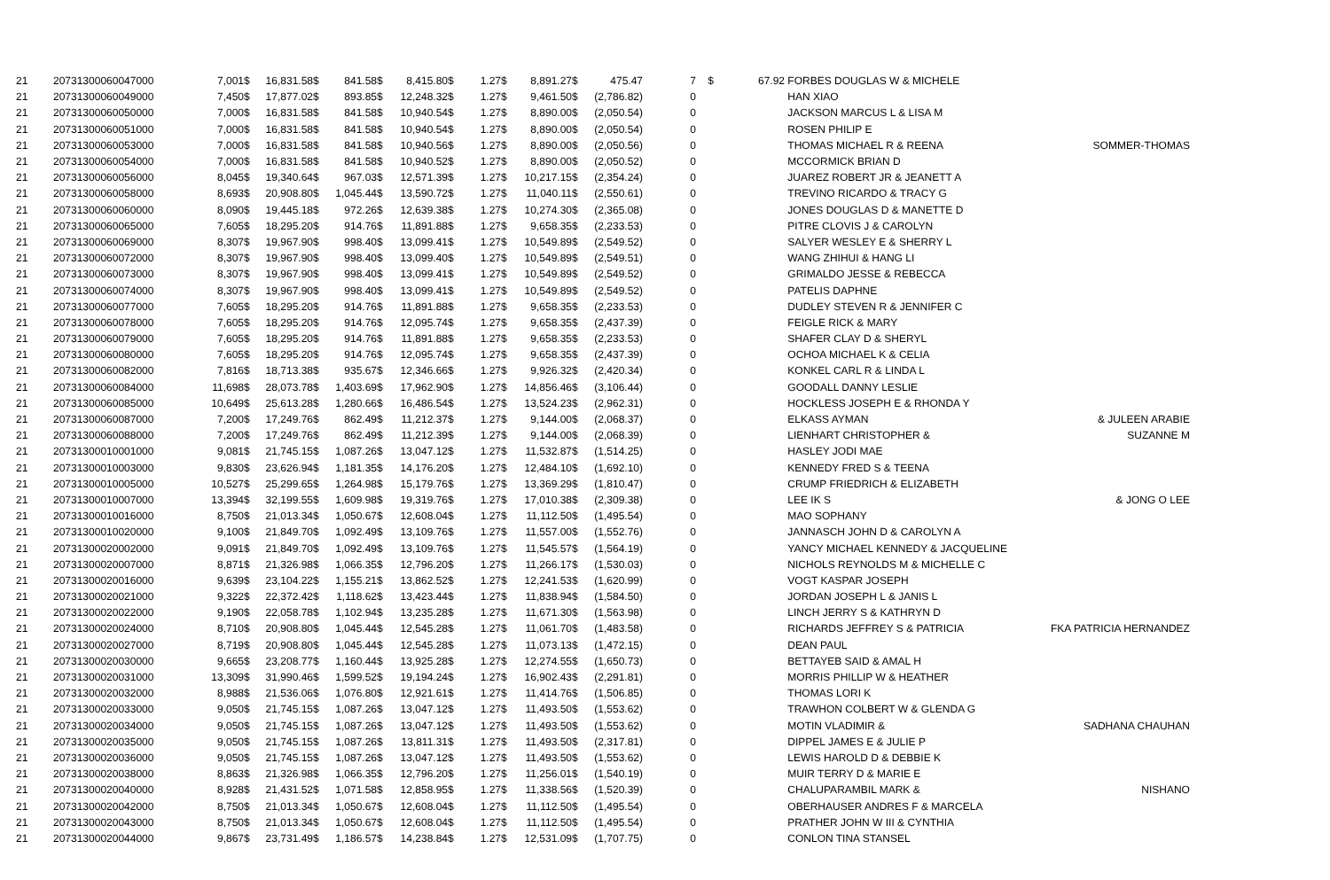| 21 | 20731300060047000 | 7,001 | $ | 16,831.58 | $ | 841.58 | $ | 8,415.80 | $ | 1.27 | $ | 8,891.27 | $ | 475.47 | 7 | $ 67.92 | FORBES DOUGLAS W & MICHELE | |
| 21 | 20731300060049000 | 7,450 | $ | 17,877.02 | $ | 893.85 | $ | 12,248.32 | $ | 1.27 | $ | 9,461.50 | $ | (2,786.82) | 0 | | HAN XIAO | |
| 21 | 20731300060050000 | 7,000 | $ | 16,831.58 | $ | 841.58 | $ | 10,940.54 | $ | 1.27 | $ | 8,890.00 | $ | (2,050.54) | 0 | | JACKSON MARCUS L & LISA M | |
| 21 | 20731300060051000 | 7,000 | $ | 16,831.58 | $ | 841.58 | $ | 10,940.54 | $ | 1.27 | $ | 8,890.00 | $ | (2,050.54) | 0 | | ROSEN PHILIP E | |
| 21 | 20731300060053000 | 7,000 | $ | 16,831.58 | $ | 841.58 | $ | 10,940.56 | $ | 1.27 | $ | 8,890.00 | $ | (2,050.56) | 0 | | THOMAS MICHAEL R & REENA | SOMMER-THOMAS |
| 21 | 20731300060054000 | 7,000 | $ | 16,831.58 | $ | 841.58 | $ | 10,940.52 | $ | 1.27 | $ | 8,890.00 | $ | (2,050.52) | 0 | | MCCORMICK BRIAN D | |
| 21 | 20731300060056000 | 8,045 | $ | 19,340.64 | $ | 967.03 | $ | 12,571.39 | $ | 1.27 | $ | 10,217.15 | $ | (2,354.24) | 0 | | JUAREZ ROBERT JR & JEANETT A | |
| 21 | 20731300060058000 | 8,693 | $ | 20,908.80 | $ | 1,045.44 | $ | 13,590.72 | $ | 1.27 | $ | 11,040.11 | $ | (2,550.61) | 0 | | TREVINO RICARDO & TRACY G | |
| 21 | 20731300060060000 | 8,090 | $ | 19,445.18 | $ | 972.26 | $ | 12,639.38 | $ | 1.27 | $ | 10,274.30 | $ | (2,365.08) | 0 | | JONES DOUGLAS D & MANETTE D | |
| 21 | 20731300060065000 | 7,605 | $ | 18,295.20 | $ | 914.76 | $ | 11,891.88 | $ | 1.27 | $ | 9,658.35 | $ | (2,233.53) | 0 | | PITRE CLOVIS J & CAROLYN | |
| 21 | 20731300060069000 | 8,307 | $ | 19,967.90 | $ | 998.40 | $ | 13,099.41 | $ | 1.27 | $ | 10,549.89 | $ | (2,549.52) | 0 | | SALYER WESLEY E & SHERRY L | |
| 21 | 20731300060072000 | 8,307 | $ | 19,967.90 | $ | 998.40 | $ | 13,099.40 | $ | 1.27 | $ | 10,549.89 | $ | (2,549.51) | 0 | | WANG ZHIHUI & HANG LI | |
| 21 | 20731300060073000 | 8,307 | $ | 19,967.90 | $ | 998.40 | $ | 13,099.41 | $ | 1.27 | $ | 10,549.89 | $ | (2,549.52) | 0 | | GRIMALDO JESSE & REBECCA | |
| 21 | 20731300060074000 | 8,307 | $ | 19,967.90 | $ | 998.40 | $ | 13,099.41 | $ | 1.27 | $ | 10,549.89 | $ | (2,549.52) | 0 | | PATELIS DAPHNE | |
| 21 | 20731300060077000 | 7,605 | $ | 18,295.20 | $ | 914.76 | $ | 11,891.88 | $ | 1.27 | $ | 9,658.35 | $ | (2,233.53) | 0 | | DUDLEY STEVEN R & JENNIFER C | |
| 21 | 20731300060078000 | 7,605 | $ | 18,295.20 | $ | 914.76 | $ | 12,095.74 | $ | 1.27 | $ | 9,658.35 | $ | (2,437.39) | 0 | | FEIGLE RICK & MARY | |
| 21 | 20731300060079000 | 7,605 | $ | 18,295.20 | $ | 914.76 | $ | 11,891.88 | $ | 1.27 | $ | 9,658.35 | $ | (2,233.53) | 0 | | SHAFER CLAY D & SHERYL | |
| 21 | 20731300060080000 | 7,605 | $ | 18,295.20 | $ | 914.76 | $ | 12,095.74 | $ | 1.27 | $ | 9,658.35 | $ | (2,437.39) | 0 | | OCHOA MICHAEL K & CELIA | |
| 21 | 20731300060082000 | 7,816 | $ | 18,713.38 | $ | 935.67 | $ | 12,346.66 | $ | 1.27 | $ | 9,926.32 | $ | (2,420.34) | 0 | | KONKEL CARL R & LINDA L | |
| 21 | 20731300060084000 | 11,698 | $ | 28,073.78 | $ | 1,403.69 | $ | 17,962.90 | $ | 1.27 | $ | 14,856.46 | $ | (3,106.44) | 0 | | GOODALL DANNY LESLIE | |
| 21 | 20731300060085000 | 10,649 | $ | 25,613.28 | $ | 1,280.66 | $ | 16,486.54 | $ | 1.27 | $ | 13,524.23 | $ | (2,962.31) | 0 | | HOCKLESS JOSEPH E & RHONDA Y | |
| 21 | 20731300060087000 | 7,200 | $ | 17,249.76 | $ | 862.49 | $ | 11,212.37 | $ | 1.27 | $ | 9,144.00 | $ | (2,068.37) | 0 | | ELKASS AYMAN | & JULEEN ARABIE |
| 21 | 20731300060088000 | 7,200 | $ | 17,249.76 | $ | 862.49 | $ | 11,212.39 | $ | 1.27 | $ | 9,144.00 | $ | (2,068.39) | 0 | | LIENHART CHRISTOPHER & | SUZANNE M |
| 21 | 20731300010001000 | 9,081 | $ | 21,745.15 | $ | 1,087.26 | $ | 13,047.12 | $ | 1.27 | $ | 11,532.87 | $ | (1,514.25) | 0 | | HASLEY JODI MAE | |
| 21 | 20731300010003000 | 9,830 | $ | 23,626.94 | $ | 1,181.35 | $ | 14,176.20 | $ | 1.27 | $ | 12,484.10 | $ | (1,692.10) | 0 | | KENNEDY FRED S & TEENA | |
| 21 | 20731300010005000 | 10,527 | $ | 25,299.65 | $ | 1,264.98 | $ | 15,179.76 | $ | 1.27 | $ | 13,369.29 | $ | (1,810.47) | 0 | | CRUMP FRIEDRICH & ELIZABETH | |
| 21 | 20731300010007000 | 13,394 | $ | 32,199.55 | $ | 1,609.98 | $ | 19,319.76 | $ | 1.27 | $ | 17,010.38 | $ | (2,309.38) | 0 | | LEE IK S | & JONG O LEE |
| 21 | 20731300010016000 | 8,750 | $ | 21,013.34 | $ | 1,050.67 | $ | 12,608.04 | $ | 1.27 | $ | 11,112.50 | $ | (1,495.54) | 0 | | MAO SOPHANY | |
| 21 | 20731300010020000 | 9,100 | $ | 21,849.70 | $ | 1,092.49 | $ | 13,109.76 | $ | 1.27 | $ | 11,557.00 | $ | (1,552.76) | 0 | | JANNASCH JOHN D & CAROLYN A | |
| 21 | 20731300020002000 | 9,091 | $ | 21,849.70 | $ | 1,092.49 | $ | 13,109.76 | $ | 1.27 | $ | 11,545.57 | $ | (1,564.19) | 0 | | YANCY MICHAEL KENNEDY & JACQUELINE | |
| 21 | 20731300020007000 | 8,871 | $ | 21,326.98 | $ | 1,066.35 | $ | 12,796.20 | $ | 1.27 | $ | 11,266.17 | $ | (1,530.03) | 0 | | NICHOLS REYNOLDS M & MICHELLE C | |
| 21 | 20731300020016000 | 9,639 | $ | 23,104.22 | $ | 1,155.21 | $ | 13,862.52 | $ | 1.27 | $ | 12,241.53 | $ | (1,620.99) | 0 | | VOGT KASPAR JOSEPH | |
| 21 | 20731300020021000 | 9,322 | $ | 22,372.42 | $ | 1,118.62 | $ | 13,423.44 | $ | 1.27 | $ | 11,838.94 | $ | (1,584.50) | 0 | | JORDAN JOSEPH L & JANIS L | |
| 21 | 20731300020022000 | 9,190 | $ | 22,058.78 | $ | 1,102.94 | $ | 13,235.28 | $ | 1.27 | $ | 11,671.30 | $ | (1,563.98) | 0 | | LINCH JERRY S & KATHRYN D | |
| 21 | 20731300020024000 | 8,710 | $ | 20,908.80 | $ | 1,045.44 | $ | 12,545.28 | $ | 1.27 | $ | 11,061.70 | $ | (1,483.58) | 0 | | RICHARDS JEFFREY S & PATRICIA | FKA PATRICIA HERNANDEZ |
| 21 | 20731300020027000 | 8,719 | $ | 20,908.80 | $ | 1,045.44 | $ | 12,545.28 | $ | 1.27 | $ | 11,073.13 | $ | (1,472.15) | 0 | | DEAN PAUL | |
| 21 | 20731300020030000 | 9,665 | $ | 23,208.77 | $ | 1,160.44 | $ | 13,925.28 | $ | 1.27 | $ | 12,274.55 | $ | (1,650.73) | 0 | | BETTAYEB SAID & AMAL H | |
| 21 | 20731300020031000 | 13,309 | $ | 31,990.46 | $ | 1,599.52 | $ | 19,194.24 | $ | 1.27 | $ | 16,902.43 | $ | (2,291.81) | 0 | | MORRIS PHILLIP W & HEATHER | |
| 21 | 20731300020032000 | 8,988 | $ | 21,536.06 | $ | 1,076.80 | $ | 12,921.61 | $ | 1.27 | $ | 11,414.76 | $ | (1,506.85) | 0 | | THOMAS LORI K | |
| 21 | 20731300020033000 | 9,050 | $ | 21,745.15 | $ | 1,087.26 | $ | 13,047.12 | $ | 1.27 | $ | 11,493.50 | $ | (1,553.62) | 0 | | TRAWHON COLBERT W & GLENDA G | |
| 21 | 20731300020034000 | 9,050 | $ | 21,745.15 | $ | 1,087.26 | $ | 13,047.12 | $ | 1.27 | $ | 11,493.50 | $ | (1,553.62) | 0 | | MOTIN VLADIMIR & | SADHANA CHAUHAN |
| 21 | 20731300020035000 | 9,050 | $ | 21,745.15 | $ | 1,087.26 | $ | 13,811.31 | $ | 1.27 | $ | 11,493.50 | $ | (2,317.81) | 0 | | DIPPEL JAMES E & JULIE P | |
| 21 | 20731300020036000 | 9,050 | $ | 21,745.15 | $ | 1,087.26 | $ | 13,047.12 | $ | 1.27 | $ | 11,493.50 | $ | (1,553.62) | 0 | | LEWIS HAROLD D & DEBBIE K | |
| 21 | 20731300020038000 | 8,863 | $ | 21,326.98 | $ | 1,066.35 | $ | 12,796.20 | $ | 1.27 | $ | 11,256.01 | $ | (1,540.19) | 0 | | MUIR TERRY D & MARIE E | |
| 21 | 20731300020040000 | 8,928 | $ | 21,431.52 | $ | 1,071.58 | $ | 12,858.95 | $ | 1.27 | $ | 11,338.56 | $ | (1,520.39) | 0 | | CHALUPARAMBIL MARK & | NISHANO |
| 21 | 20731300020042000 | 8,750 | $ | 21,013.34 | $ | 1,050.67 | $ | 12,608.04 | $ | 1.27 | $ | 11,112.50 | $ | (1,495.54) | 0 | | OBERHAUSER ANDRES F & MARCELA | |
| 21 | 20731300020043000 | 8,750 | $ | 21,013.34 | $ | 1,050.67 | $ | 12,608.04 | $ | 1.27 | $ | 11,112.50 | $ | (1,495.54) | 0 | | PRATHER JOHN W III & CYNTHIA | |
| 21 | 20731300020044000 | 9,867 | $ | 23,731.49 | $ | 1,186.57 | $ | 14,238.84 | $ | 1.27 | $ | 12,531.09 | $ | (1,707.75) | 0 | | CONLON TINA STANSEL | |